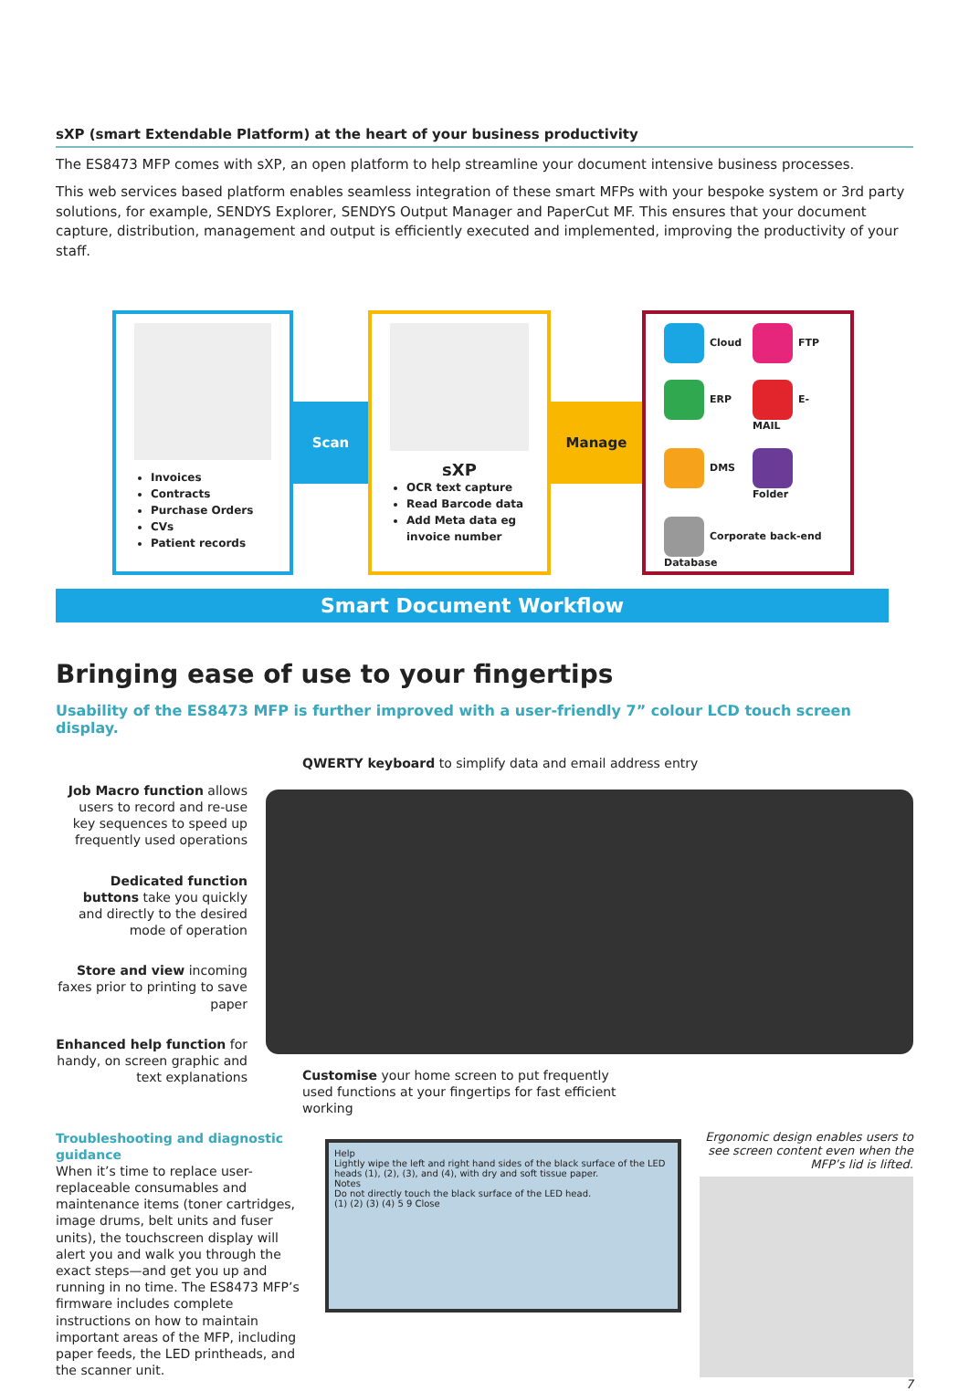sXP (smart Extendable Platform) at the heart of your business productivity
The ES8473 MFP comes with sXP, an open platform to help streamline your document intensive business processes.
This web services based platform enables seamless integration of these smart MFPs with your bespoke system or 3rd party solutions, for example, SENDYS Explorer, SENDYS Output Manager and PaperCut MF. This ensures that your document capture, distribution, management and output is efficiently executed and implemented, improving the productivity of your staff.
Invoices
Contracts
Purchase Orders
CVs
Patient records
Scan
sXP
OCR text capture
Read Barcode data
Add Meta data eg invoice number
Manage
Cloud
FTP
ERP
E-MAIL
DMS
Folder
Corporate back-end Database
Smart Document Workflow
Bringing ease of use to your fingertips
Usability of the ES8473 MFP is further improved with a user-friendly 7” colour LCD touch screen display.
Job Macro function allows users to record and re-use key sequences to speed up frequently used operations
Dedicated function buttons take you quickly and directly to the desired mode of operation
Store and view incoming faxes prior to printing to save paper
Enhanced help function for handy, on screen graphic and text explanations
QWERTY keyboard to simplify data and email address entry
Customise your home screen to put frequently used functions at your fingertips for fast efficient working
Troubleshooting and diagnostic guidance
When it’s time to replace user-replaceable consumables and maintenance items (toner cartridges, image drums, belt units and fuser units), the touchscreen display will alert you and walk you through the exact steps—and get you up and running in no time. The ES8473 MFP’s firmware includes complete instructions on how to maintain important areas of the MFP, including paper feeds, the LED printheads, and the scanner unit.
Help
Lightly wipe the left and right hand sides of the black surface of the LED heads (1), (2), (3), and (4), with dry and soft tissue paper.
Notes
Do not directly touch the black surface of the LED head.
(1) (2) (3) (4) 5 9 Close
Ergonomic design enables users to see screen content even when the MFP’s lid is lifted.
7